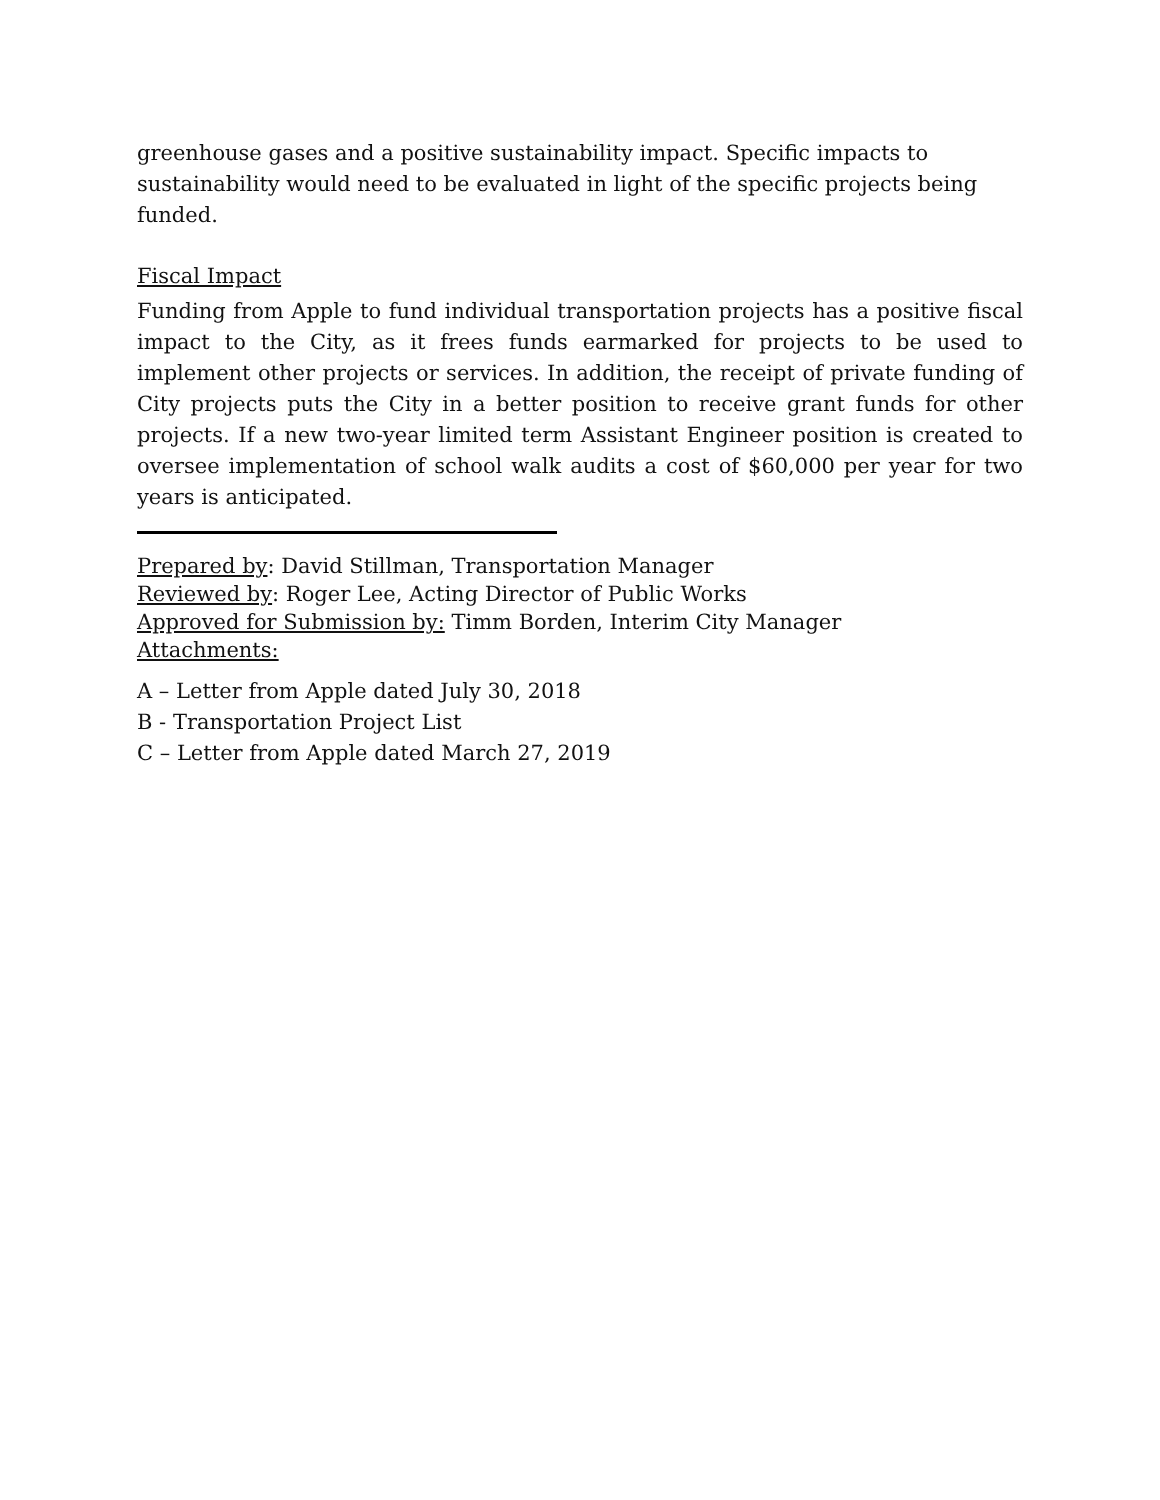greenhouse gases and a positive sustainability impact. Specific impacts to sustainability would need to be evaluated in light of the specific projects being funded.
Fiscal Impact
Funding from Apple to fund individual transportation projects has a positive fiscal impact to the City, as it frees funds earmarked for projects to be used to implement other projects or services. In addition, the receipt of private funding of City projects puts the City in a better position to receive grant funds for other projects. If a new two-year limited term Assistant Engineer position is created to oversee implementation of school walk audits a cost of $60,000 per year for two years is anticipated.
Prepared by: David Stillman, Transportation Manager
Reviewed by: Roger Lee, Acting Director of Public Works
Approved for Submission by: Timm Borden, Interim City Manager
Attachments:
A – Letter from Apple dated July 30, 2018
B - Transportation Project List
C – Letter from Apple dated March 27, 2019